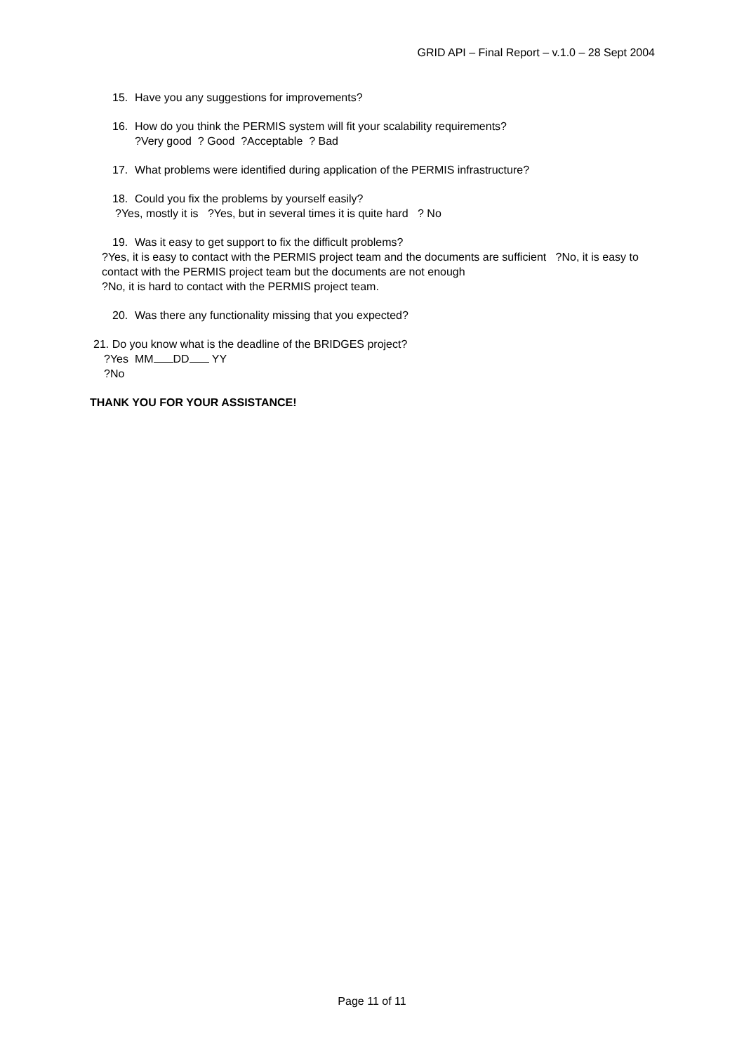GRID API – Final Report – v.1.0 – 28 Sept 2004
15. Have you any suggestions for improvements?
16. How do you think the PERMIS system will fit your scalability requirements?
?Very good ? Good ?Acceptable ? Bad
17. What problems were identified during application of the PERMIS infrastructure?
18. Could you fix the problems by yourself easily?
?Yes, mostly it is ?Yes, but in several times it is quite hard ? No
19. Was it easy to get support to fix the difficult problems?
?Yes, it is easy to contact with the PERMIS project team and the documents are sufficient ?No, it is easy to contact with the PERMIS project team but the documents are not enough
?No, it is hard to contact with the PERMIS project team.
20. Was there any functionality missing that you expected?
21. Do you know what is the deadline of the BRIDGES project?
?Yes MM DD YY
?No
THANK YOU FOR YOUR ASSISTANCE!
Page 11 of 11